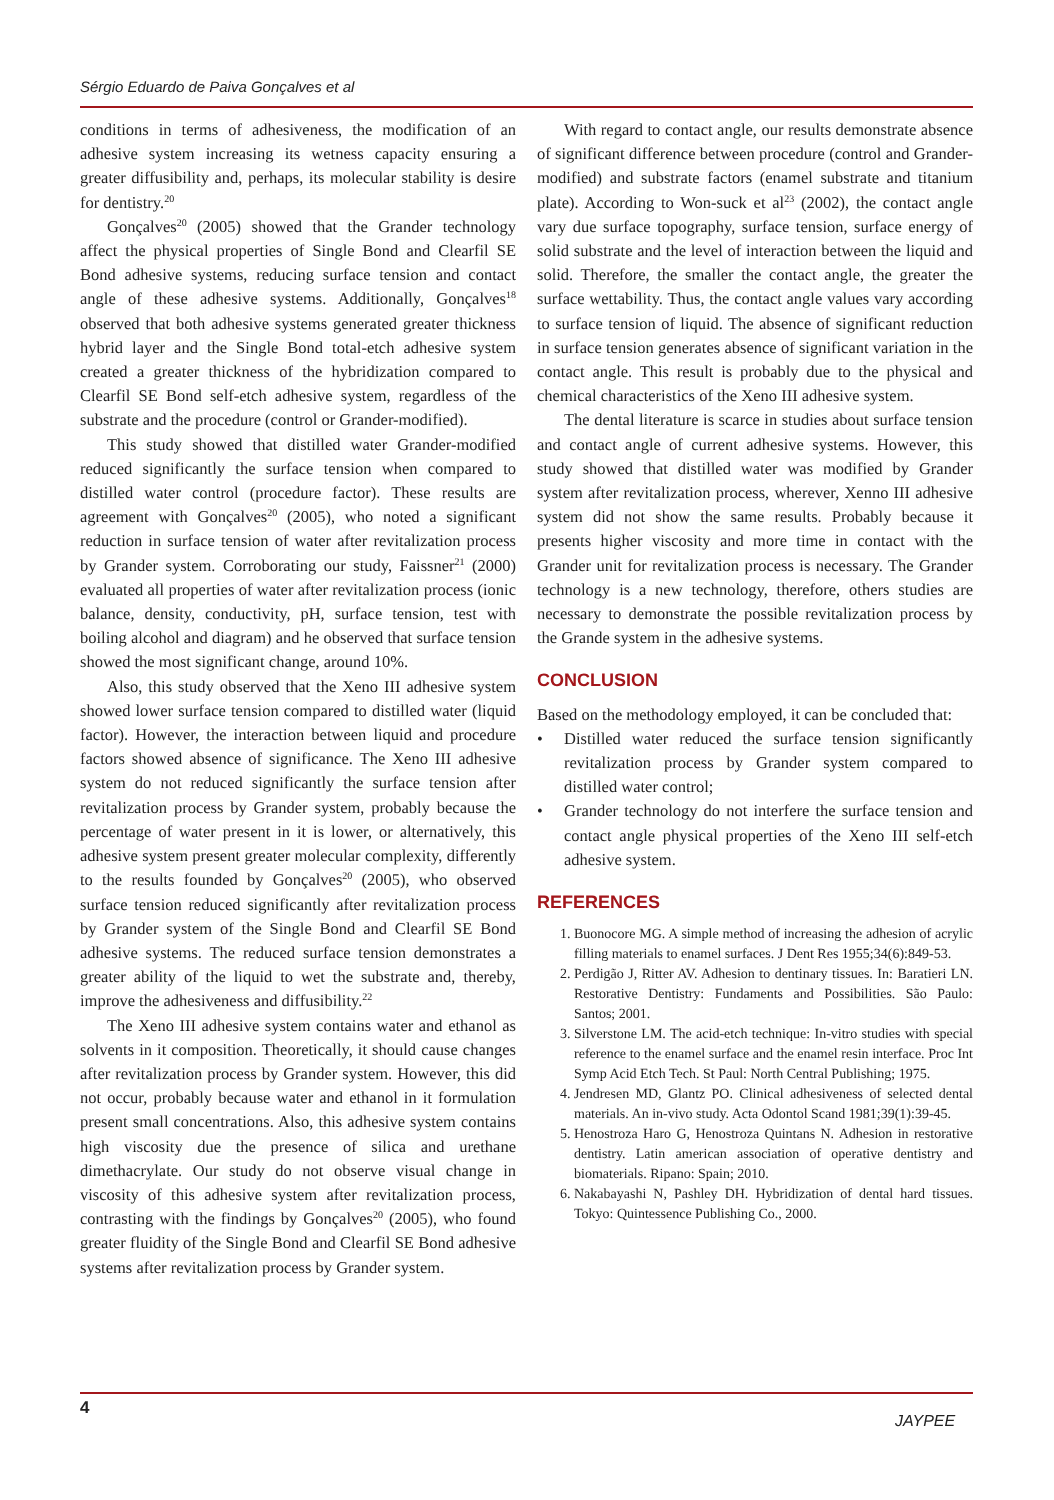Sérgio Eduardo de Paiva Gonçalves et al
conditions in terms of adhesiveness, the modification of an adhesive system increasing its wetness capacity ensuring a greater diffusibility and, perhaps, its molecular stability is desire for dentistry.<sup>20</sup>
Gonçalves<sup>20</sup> (2005) showed that the Grander technology affect the physical properties of Single Bond and Clearfil SE Bond adhesive systems, reducing surface tension and contact angle of these adhesive systems. Additionally, Gonçalves<sup>18</sup> observed that both adhesive systems generated greater thickness hybrid layer and the Single Bond total-etch adhesive system created a greater thickness of the hybridization compared to Clearfil SE Bond self-etch adhesive system, regardless of the substrate and the procedure (control or Grander-modified).
This study showed that distilled water Grander-modified reduced significantly the surface tension when compared to distilled water control (procedure factor). These results are agreement with Gonçalves<sup>20</sup> (2005), who noted a significant reduction in surface tension of water after revitalization process by Grander system. Corroborating our study, Faissner<sup>21</sup> (2000) evaluated all properties of water after revitalization process (ionic balance, density, conductivity, pH, surface tension, test with boiling alcohol and diagram) and he observed that surface tension showed the most significant change, around 10%.
Also, this study observed that the Xeno III adhesive system showed lower surface tension compared to distilled water (liquid factor). However, the interaction between liquid and procedure factors showed absence of significance. The Xeno III adhesive system do not reduced significantly the surface tension after revitalization process by Grander system, probably because the percentage of water present in it is lower, or alternatively, this adhesive system present greater molecular complexity, differently to the results founded by Gonçalves<sup>20</sup> (2005), who observed surface tension reduced significantly after revitalization process by Grander system of the Single Bond and Clearfil SE Bond adhesive systems. The reduced surface tension demonstrates a greater ability of the liquid to wet the substrate and, thereby, improve the adhesiveness and diffusibility.<sup>22</sup>
The Xeno III adhesive system contains water and ethanol as solvents in it composition. Theoretically, it should cause changes after revitalization process by Grander system. However, this did not occur, probably because water and ethanol in it formulation present small concentrations. Also, this adhesive system contains high viscosity due the presence of silica and urethane dimethacrylate. Our study do not observe visual change in viscosity of this adhesive system after revitalization process, contrasting with the findings by Gonçalves<sup>20</sup> (2005), who found greater fluidity of the Single Bond and Clearfil SE Bond adhesive systems after revitalization process by Grander system.
With regard to contact angle, our results demonstrate absence of significant difference between procedure (control and Grander-modified) and substrate factors (enamel substrate and titanium plate). According to Won-suck et al<sup>23</sup> (2002), the contact angle vary due surface topography, surface tension, surface energy of solid substrate and the level of interaction between the liquid and solid. Therefore, the smaller the contact angle, the greater the surface wettability. Thus, the contact angle values vary according to surface tension of liquid. The absence of significant reduction in surface tension generates absence of significant variation in the contact angle. This result is probably due to the physical and chemical characteristics of the Xeno III adhesive system.
The dental literature is scarce in studies about surface tension and contact angle of current adhesive systems. However, this study showed that distilled water was modified by Grander system after revitalization process, wherever, Xenno III adhesive system did not show the same results. Probably because it presents higher viscosity and more time in contact with the Grander unit for revitalization process is necessary. The Grander technology is a new technology, therefore, others studies are necessary to demonstrate the possible revitalization process by the Grande system in the adhesive systems.
CONCLUSION
Based on the methodology employed, it can be concluded that:
• Distilled water reduced the surface tension significantly revitalization process by Grander system compared to distilled water control;
• Grander technology do not interfere the surface tension and contact angle physical properties of the Xeno III self-etch adhesive system.
REFERENCES
1. Buonocore MG. A simple method of increasing the adhesion of acrylic filling materials to enamel surfaces. J Dent Res 1955;34(6):849-53.
2. Perdigão J, Ritter AV. Adhesion to dentinary tissues. In: Baratieri LN. Restorative Dentistry: Fundaments and Possibilities. São Paulo: Santos; 2001.
3. Silverstone LM. The acid-etch technique: In-vitro studies with special reference to the enamel surface and the enamel resin interface. Proc Int Symp Acid Etch Tech. St Paul: North Central Publishing; 1975.
4. Jendresen MD, Glantz PO. Clinical adhesiveness of selected dental materials. An in-vivo study. Acta Odontol Scand 1981;39(1):39-45.
5. Henostroza Haro G, Henostroza Quintans N. Adhesion in restorative dentistry. Latin american association of operative dentistry and biomaterials. Ripano: Spain; 2010.
6. Nakabayashi N, Pashley DH. Hybridization of dental hard tissues. Tokyo: Quintessence Publishing Co., 2000.
4
JAYPEE